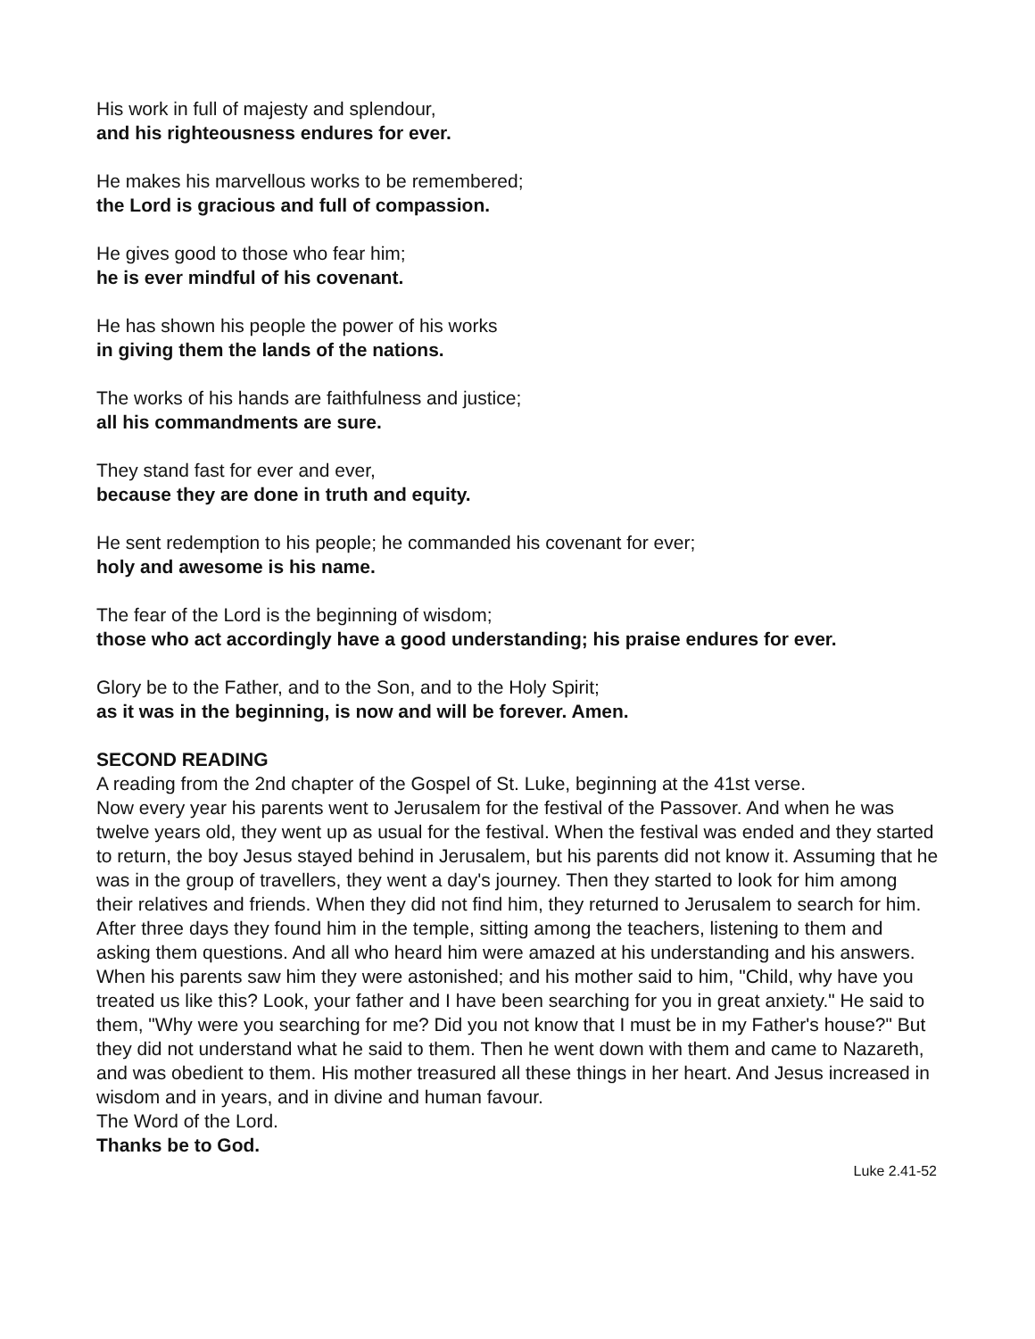His work in full of majesty and splendour,
and his righteousness endures for ever.
He makes his marvellous works to be remembered;
the Lord is gracious and full of compassion.
He gives good to those who fear him;
he is ever mindful of his covenant.
He has shown his people the power of his works
in giving them the lands of the nations.
The works of his hands are faithfulness and justice;
all his commandments are sure.
They stand fast for ever and ever,
because they are done in truth and equity.
He sent redemption to his people; he commanded his covenant for ever;
holy and awesome is his name.
The fear of the Lord is the beginning of wisdom;
those who act accordingly have a good understanding; his praise endures for ever.
Glory be to the Father, and to the Son, and to the Holy Spirit;
as it was in the beginning, is now and will be forever. Amen.
SECOND READING
A reading from the 2nd chapter of the Gospel of St. Luke, beginning at the 41st verse.
Now every year his parents went to Jerusalem for the festival of the Passover. And when he was twelve years old, they went up as usual for the festival. When the festival was ended and they started to return, the boy Jesus stayed behind in Jerusalem, but his parents did not know it. Assuming that he was in the group of travellers, they went a day's journey. Then they started to look for him among their relatives and friends. When they did not find him, they returned to Jerusalem to search for him. After three days they found him in the temple, sitting among the teachers, listening to them and asking them questions. And all who heard him were amazed at his understanding and his answers. When his parents saw him they were astonished; and his mother said to him, "Child, why have you treated us like this? Look, your father and I have been searching for you in great anxiety." He said to them, "Why were you searching for me? Did you not know that I must be in my Father's house?" But they did not understand what he said to them. Then he went down with them and came to Nazareth, and was obedient to them. His mother treasured all these things in her heart. And Jesus increased in wisdom and in years, and in divine and human favour.
The Word of the Lord.
Thanks be to God.
Luke 2.41-52